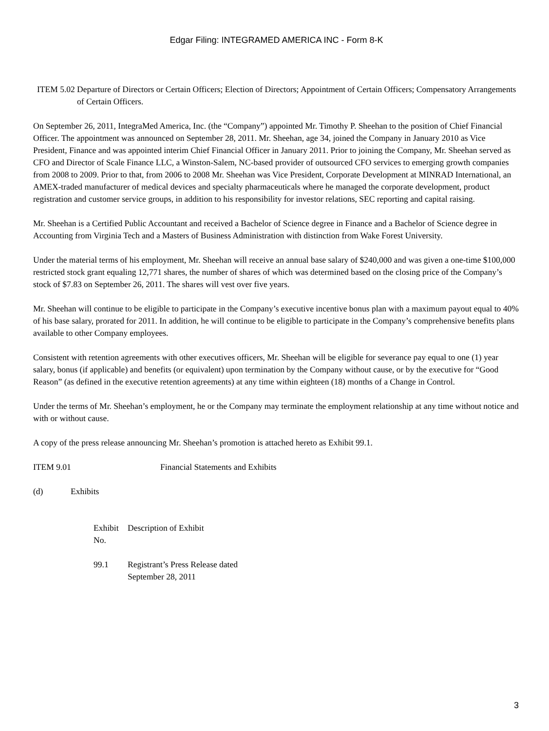Edgar Filing: INTEGRAMED AMERICA INC - Form 8-K
| ITEM 5.02 | Departure of Directors or Certain Officers; Election of Directors; Appointment of Certain Officers; Compensatory Arrangements of Certain Officers. |
On September 26, 2011, IntegraMed America, Inc. (the “Company”) appointed Mr. Timothy P. Sheehan to the position of Chief Financial Officer. The appointment was announced on September 28, 2011. Mr. Sheehan, age 34, joined the Company in January 2010 as Vice President, Finance and was appointed interim Chief Financial Officer in January 2011. Prior to joining the Company, Mr. Sheehan served as CFO and Director of Scale Finance LLC, a Winston-Salem, NC-based provider of outsourced CFO services to emerging growth companies from 2008 to 2009. Prior to that, from 2006 to 2008 Mr. Sheehan was Vice President, Corporate Development at MINRAD International, an AMEX-traded manufacturer of medical devices and specialty pharmaceuticals where he managed the corporate development, product registration and customer service groups, in addition to his responsibility for investor relations, SEC reporting and capital raising.
Mr. Sheehan is a Certified Public Accountant and received a Bachelor of Science degree in Finance and a Bachelor of Science degree in Accounting from Virginia Tech and a Masters of Business Administration with distinction from Wake Forest University.
Under the material terms of his employment, Mr. Sheehan will receive an annual base salary of $240,000 and was given a one-time $100,000 restricted stock grant equaling 12,771 shares, the number of shares of which was determined based on the closing price of the Company’s stock of $7.83 on September 26, 2011. The shares will vest over five years.
Mr. Sheehan will continue to be eligible to participate in the Company’s executive incentive bonus plan with a maximum payout equal to 40% of his base salary, prorated for 2011. In addition, he will continue to be eligible to participate in the Company’s comprehensive benefits plans available to other Company employees.
Consistent with retention agreements with other executives officers, Mr. Sheehan will be eligible for severance pay equal to one (1) year salary, bonus (if applicable) and benefits (or equivalent) upon termination by the Company without cause, or by the executive for “Good Reason” (as defined in the executive retention agreements) at any time within eighteen (18) months of a Change in Control.
Under the terms of Mr. Sheehan’s employment, he or the Company may terminate the employment relationship at any time without notice and with or without cause.
A copy of the press release announcing Mr. Sheehan’s promotion is attached hereto as Exhibit 99.1.
| ITEM 9.01 | Financial Statements and Exhibits |
| (d) | Exhibits |
| Exhibit No. | Description of Exhibit |
| 99.1 | Registrant’s Press Release dated September 28, 2011 |
3